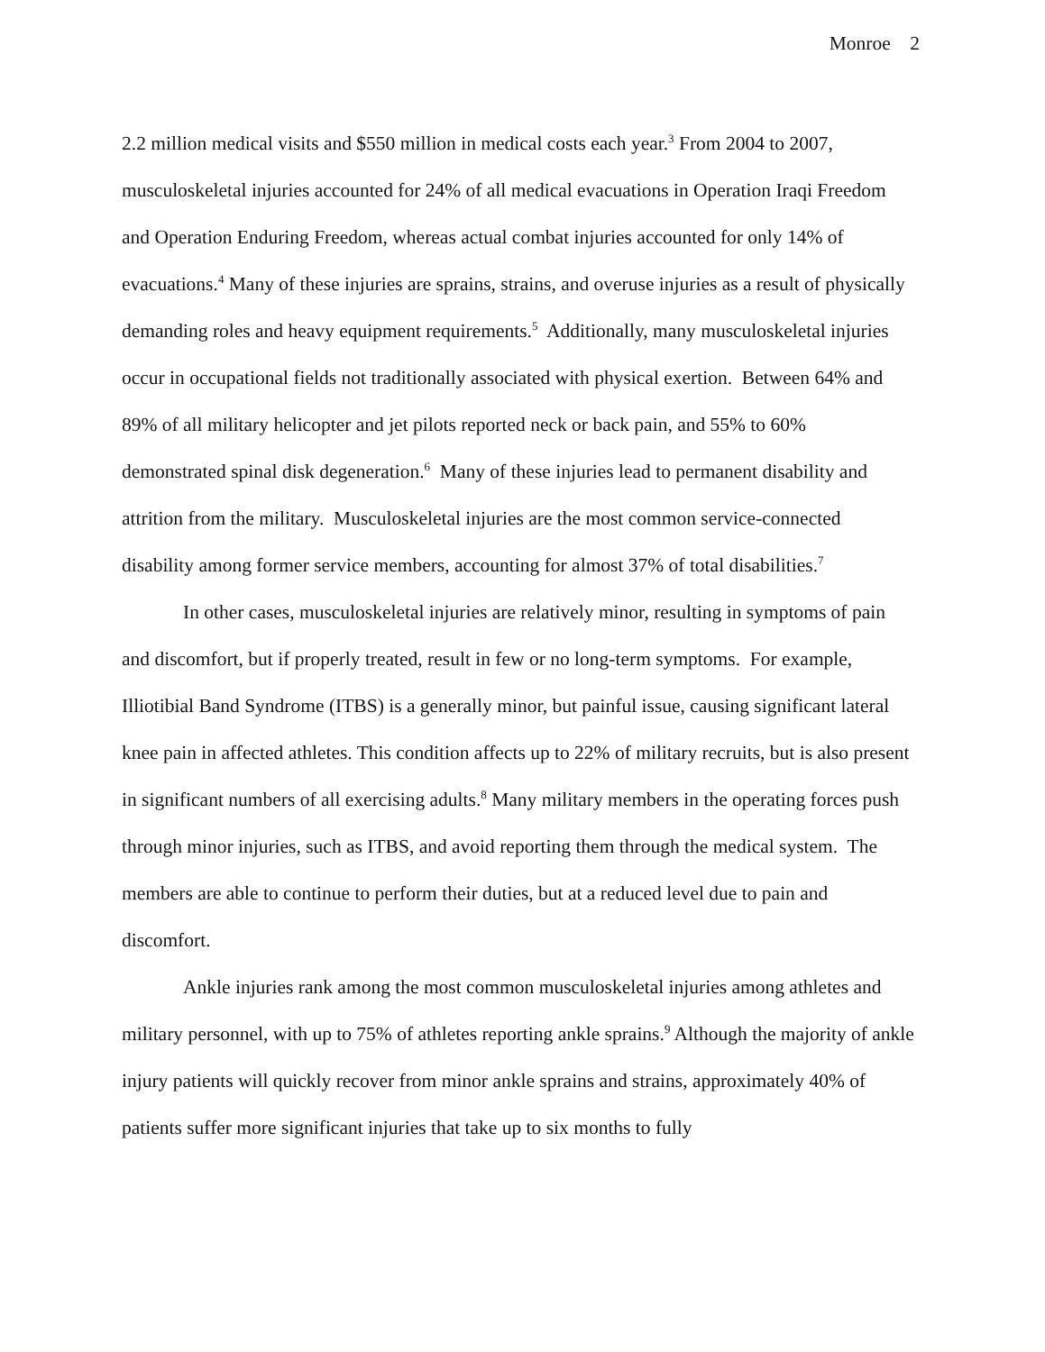Monroe 2
2.2 million medical visits and $550 million in medical costs each year.<sup>3</sup> From 2004 to 2007, musculoskeletal injuries accounted for 24% of all medical evacuations in Operation Iraqi Freedom and Operation Enduring Freedom, whereas actual combat injuries accounted for only 14% of evacuations.<sup>4</sup> Many of these injuries are sprains, strains, and overuse injuries as a result of physically demanding roles and heavy equipment requirements.<sup>5</sup> Additionally, many musculoskeletal injuries occur in occupational fields not traditionally associated with physical exertion. Between 64% and 89% of all military helicopter and jet pilots reported neck or back pain, and 55% to 60% demonstrated spinal disk degeneration.<sup>6</sup> Many of these injuries lead to permanent disability and attrition from the military. Musculoskeletal injuries are the most common service-connected disability among former service members, accounting for almost 37% of total disabilities.<sup>7</sup>
In other cases, musculoskeletal injuries are relatively minor, resulting in symptoms of pain and discomfort, but if properly treated, result in few or no long-term symptoms. For example, Illiotibial Band Syndrome (ITBS) is a generally minor, but painful issue, causing significant lateral knee pain in affected athletes. This condition affects up to 22% of military recruits, but is also present in significant numbers of all exercising adults.<sup>8</sup> Many military members in the operating forces push through minor injuries, such as ITBS, and avoid reporting them through the medical system. The members are able to continue to perform their duties, but at a reduced level due to pain and discomfort.
Ankle injuries rank among the most common musculoskeletal injuries among athletes and military personnel, with up to 75% of athletes reporting ankle sprains.<sup>9</sup> Although the majority of ankle injury patients will quickly recover from minor ankle sprains and strains, approximately 40% of patients suffer more significant injuries that take up to six months to fully